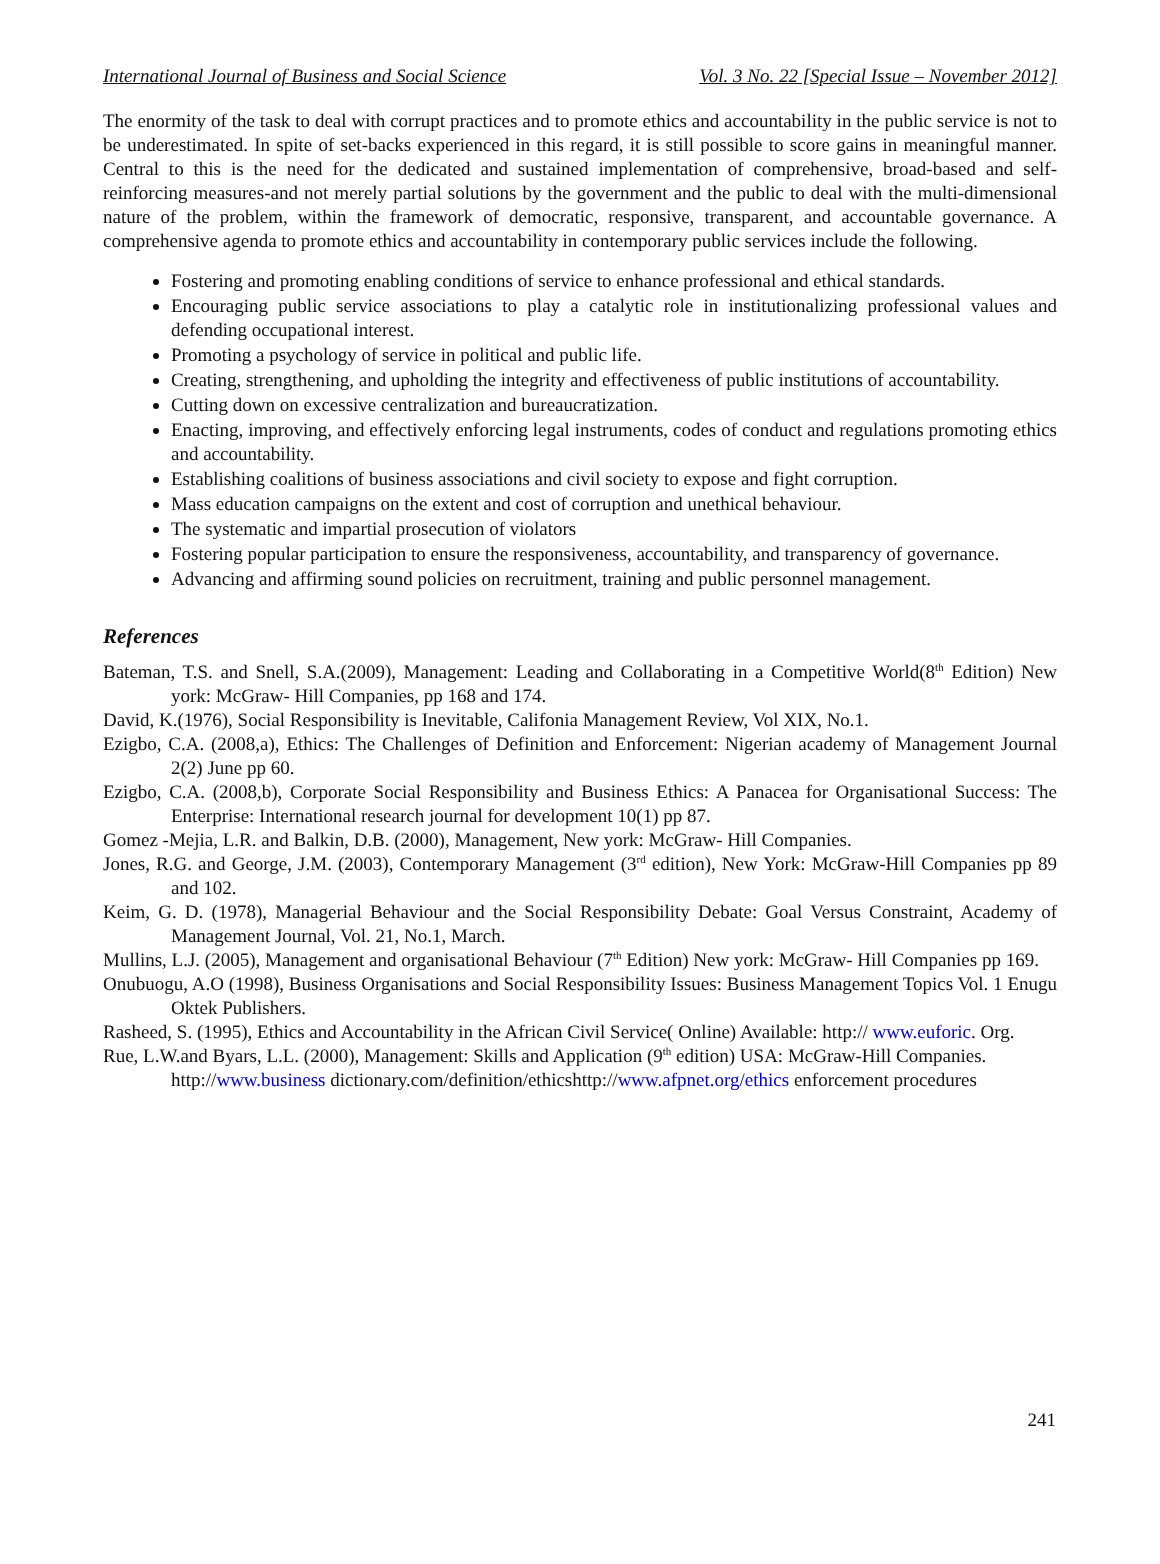International Journal of Business and Social Science Vol. 3 No. 22 [Special Issue – November 2012]
The enormity of the task to deal with corrupt practices and to promote ethics and accountability in the public service is not to be underestimated. In spite of set-backs experienced in this regard, it is still possible to score gains in meaningful manner. Central to this is the need for the dedicated and sustained implementation of comprehensive, broad-based and self-reinforcing measures-and not merely partial solutions by the government and the public to deal with the multi-dimensional nature of the problem, within the framework of democratic, responsive, transparent, and accountable governance. A comprehensive agenda to promote ethics and accountability in contemporary public services include the following.
Fostering and promoting enabling conditions of service to enhance professional and ethical standards.
Encouraging public service associations to play a catalytic role in institutionalizing professional values and defending occupational interest.
Promoting a psychology of service in political and public life.
Creating, strengthening, and upholding the integrity and effectiveness of public institutions of accountability.
Cutting down on excessive centralization and bureaucratization.
Enacting, improving, and effectively enforcing legal instruments, codes of conduct and regulations promoting ethics and accountability.
Establishing coalitions of business associations and civil society to expose and fight corruption.
Mass education campaigns on the extent and cost of corruption and unethical behaviour.
The systematic and impartial prosecution of violators
Fostering popular participation to ensure the responsiveness, accountability, and transparency of governance.
Advancing and affirming sound policies on recruitment, training and public personnel management.
References
Bateman, T.S. and Snell, S.A.(2009), Management: Leading and Collaborating in a Competitive World(8<sup>th</sup> Edition) New york: McGraw- Hill Companies, pp 168 and 174.
David, K.(1976), Social Responsibility is Inevitable, Califonia Management Review, Vol XIX, No.1.
Ezigbo, C.A. (2008,a), Ethics: The Challenges of Definition and Enforcement: Nigerian academy of Management Journal 2(2) June pp 60.
Ezigbo, C.A. (2008,b), Corporate Social Responsibility and Business Ethics: A Panacea for Organisational Success: The Enterprise: International research journal for development 10(1) pp 87.
Gomez -Mejia, L.R. and Balkin, D.B. (2000), Management, New york: McGraw- Hill Companies.
Jones, R.G. and George, J.M. (2003), Contemporary Management (3<sup>rd</sup> edition), New York: McGraw-Hill Companies pp 89 and 102.
Keim, G. D. (1978), Managerial Behaviour and the Social Responsibility Debate: Goal Versus Constraint, Academy of Management Journal, Vol. 21, No.1, March.
Mullins, L.J. (2005), Management and organisational Behaviour (7<sup>th</sup> Edition) New york: McGraw- Hill Companies pp 169.
Onubuogu, A.O (1998), Business Organisations and Social Responsibility Issues: Business Management Topics Vol. 1 Enugu Oktek Publishers.
Rasheed, S. (1995), Ethics and Accountability in the African Civil Service( Online) Available: http:// www.euforic. Org.
Rue, L.W.and Byars, L.L. (2000), Management: Skills and Application (9<sup>th</sup> edition) USA: McGraw-Hill Companies. http://www.business dictionary.com/definition/ethicshttp://www.afpnet.org/ethics enforcement procedures
241